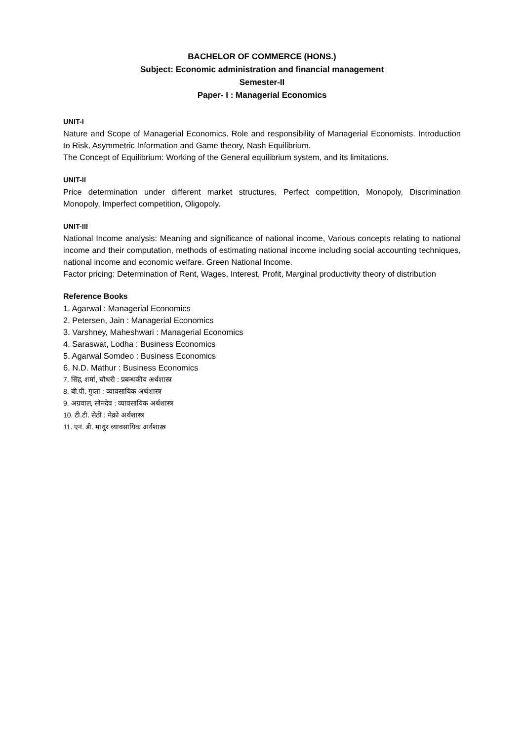BACHELOR OF COMMERCE (HONS.)
Subject: Economic administration and financial management
Semester-II
Paper- I : Managerial Economics
UNIT-I
Nature and Scope of Managerial Economics. Role and responsibility of Managerial Economists. Introduction to Risk, Asymmetric Information and Game theory, Nash Equilibrium.
The Concept of Equilibrium: Working of the General equilibrium system, and its limitations.
UNIT-II
Price determination under different market structures, Perfect competition, Monopoly, Discrimination Monopoly, Imperfect competition, Oligopoly.
UNIT-III
National Income analysis: Meaning and significance of national income, Various concepts relating to national income and their computation, methods of estimating national income including social accounting techniques, national income and economic welfare. Green National Income.
Factor pricing: Determination of Rent, Wages, Interest, Profit, Marginal productivity theory of distribution
Reference Books
1. Agarwal : Managerial Economics
2. Petersen, Jain : Managerial Economics
3. Varshney, Maheshwari : Managerial Economics
4. Saraswat, Lodha : Business Economics
5. Agarwal Somdeo : Business Economics
6. N.D. Mathur : Business Economics
7. सिंह, शर्मा, चौधरी : प्रबन्धकीय अर्थशास्त्र
8. बी.पी. गुप्ता : व्यावसायिक अर्थशास्त्र
9. अग्रवाल, सोमदेव : व्यावसायिक अर्थशास्त्र
10. टी.टी. सेठी : मेक्रो अर्थशास्त्र
11. एन. डी. माथुर व्यावसायिक अर्थशास्त्र